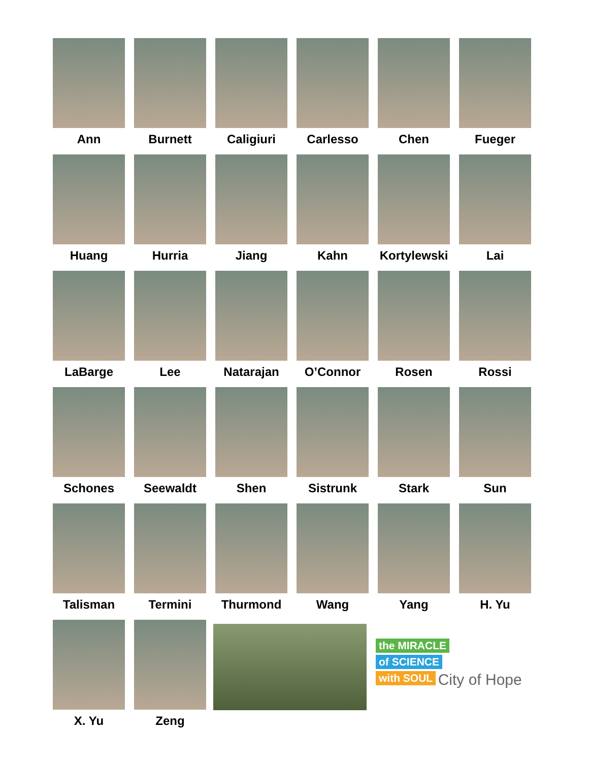Ann
Burnett
Caligiuri
Carlesso
Chen
Fueger
Huang
Hurria
Jiang
Kahn
Kortylewski
Lai
LaBarge
Lee
Natarajan
O’Connor
Rosen
Rossi
Schones
Seewaldt
Shen
Sistrunk
Stark
Sun
Talisman
Termini
Thurmond
Wang
Yang
H. Yu
X. Yu
Zeng
the MIRACLE
of SCIENCE
with SOUL City of Hope